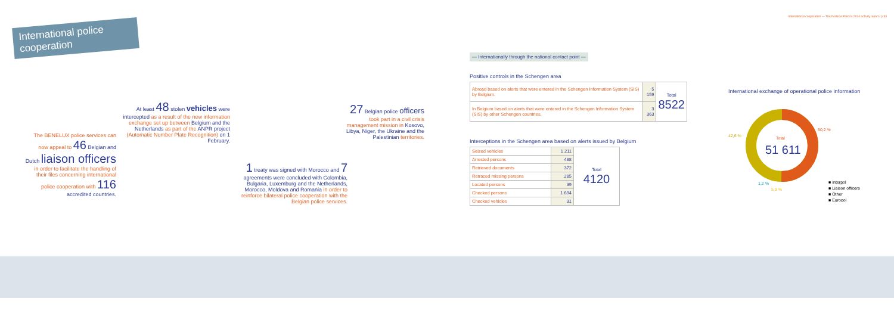International police cooperation
International cooperation — The Federal Police's 2014 activity report / p 33
The BENELUX police services can now appeal to 46 Belgian and Dutch liaison officers in order to facilitate the handling of their files concerning international police cooperation with 116 accredited countries.
At least 48 stolen vehicles were intercepted as a result of the new information exchange set up between Belgium and the Netherlands as part of the ANPR project (Automatic Number Plate Recognition) on 1 February.
1 treaty was signed with Morocco and 7 agreements were concluded with Colombia, Bulgaria, Luxemburg and the Netherlands, Morocco, Moldova and Romania in order to reinforce bilateral police cooperation with the Belgian police services.
27 Belgian police officers took part in a civil crisis management mission in Kosovo, Libya, Niger, the Ukraine and the Palestinian territories.
— Internationally through the national contact point —
Positive controls in the Schengen area
| Abroad based on alerts that were entered in the Schengen Information System (SIS) by Belgium. | 5 159 | Total 8522 |
| In Belgium based on alerts that were entered in the Schengen Information System (SIS) by other Schengen countries. | 3 363 | |
Interceptions in the Schengen area based on alerts issued by Belgium
| Seized vehicles | 1 211 | Total 4120 |
| Arrested persons | 488 | |
| Retrieved documents | 372 | |
| Retraced missing persons | 285 | |
| Located persons | 39 | |
| Checked persons | 1 694 | |
| Checked vehicles | 31 | |
International exchange of operational police information
Total
51 611
50,2 %
42,6 %
1,2 %
5,9 %
■ Interpol
■ Liaison officers
■ Other
■ Europol